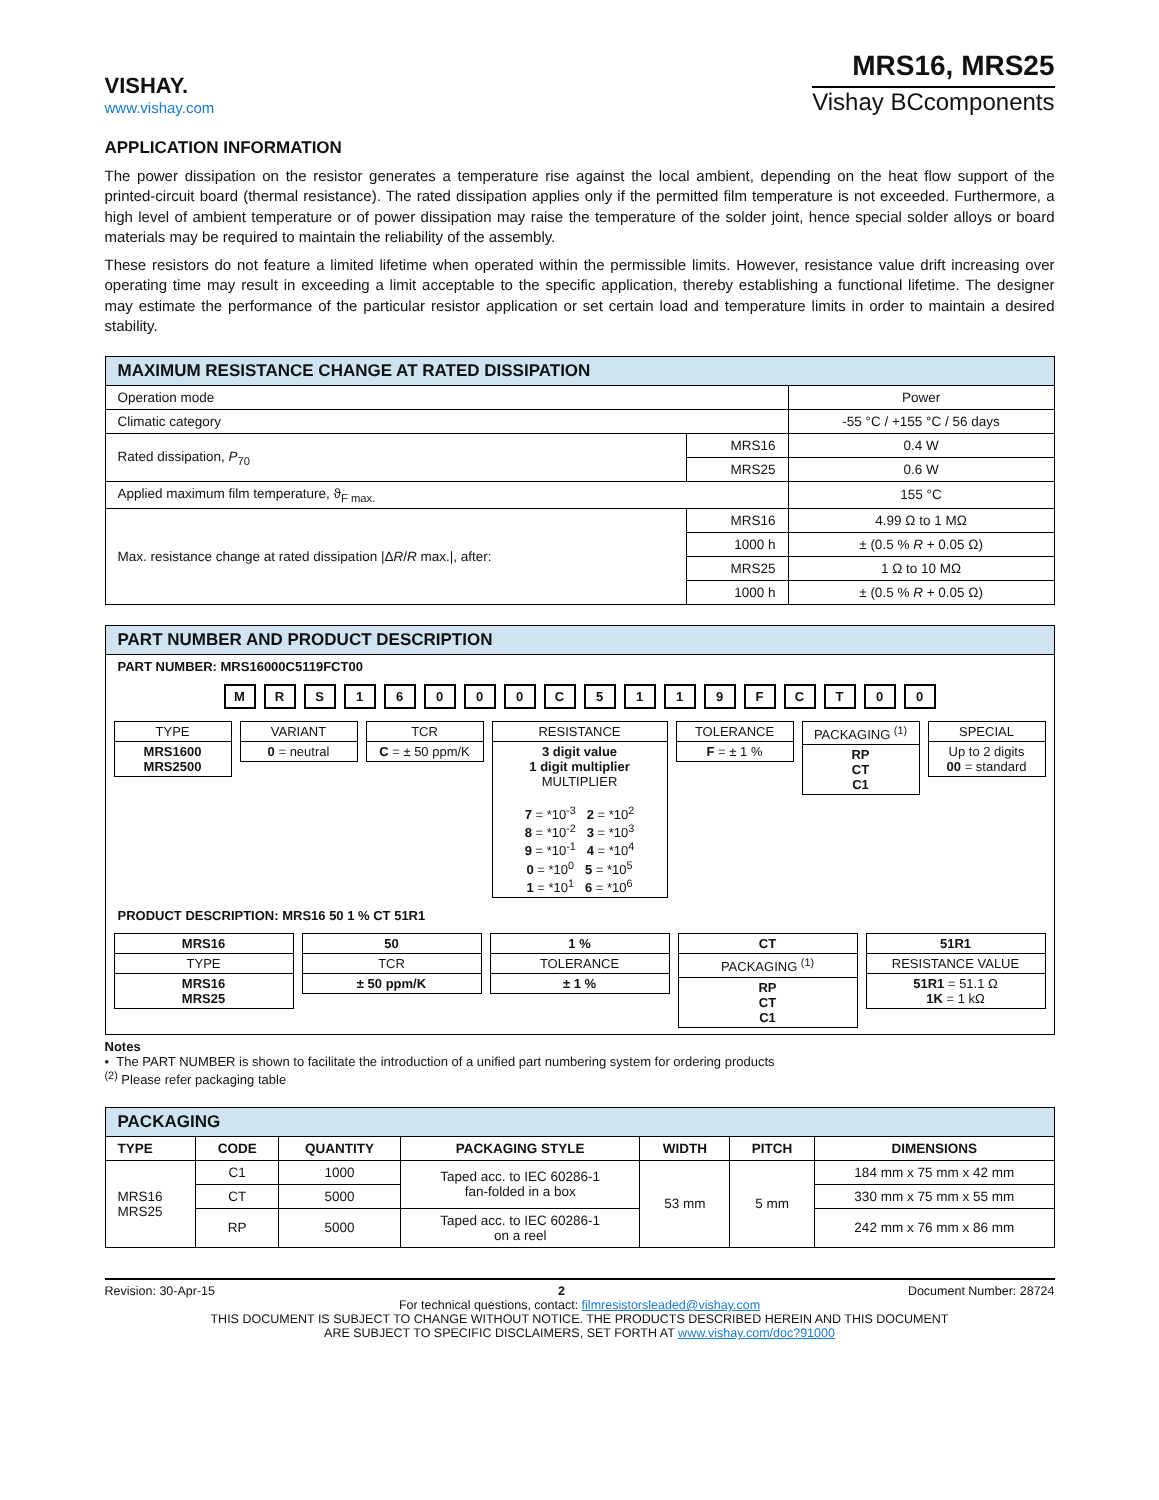VISHAY.
www.vishay.com
MRS16, MRS25
Vishay BCcomponents
APPLICATION INFORMATION
The power dissipation on the resistor generates a temperature rise against the local ambient, depending on the heat flow support of the printed-circuit board (thermal resistance). The rated dissipation applies only if the permitted film temperature is not exceeded. Furthermore, a high level of ambient temperature or of power dissipation may raise the temperature of the solder joint, hence special solder alloys or board materials may be required to maintain the reliability of the assembly.
These resistors do not feature a limited lifetime when operated within the permissible limits. However, resistance value drift increasing over operating time may result in exceeding a limit acceptable to the specific application, thereby establishing a functional lifetime. The designer may estimate the performance of the particular resistor application or set certain load and temperature limits in order to maintain a desired stability.
| MAXIMUM RESISTANCE CHANGE AT RATED DISSIPATION | | |
| --- | --- | --- |
| Operation mode | | Power |
| Climatic category | | -55 °C / +155 °C / 56 days |
| Rated dissipation, P<sub>70</sub> | MRS16 | 0.4 W |
| | MRS25 | 0.6 W |
| Applied maximum film temperature, ϑ<sub>F max.</sub> | | 155 °C |
| Max. resistance change at rated dissipation /Δ R / R max./, after: | MRS16 | 4.99 Ω to 1 MΩ |
| | 1000 h | ± (0.5 % R + 0.05 Ω) |
| | MRS25 | 1 Ω to 10 MΩ |
| | 1000 h | ± (0.5 % R + 0.05 Ω) |
PART NUMBER AND PRODUCT DESCRIPTION
PART NUMBER: MRS16000C5119FCT00
M R S 1 6 0 0 0 C 5 1 1 9 F C T 0 0
TYPE
MRS1600
MRS2500
VARIANT
0 = neutral
TCR
C = ± 50 ppm/K
RESISTANCE
3 digit value
1 digit multiplier
MULTIPLIER
7 = *10<sup>-3</sup> 2 = *10<sup>2</sup>
8 = *10<sup>-2</sup> 3 = *10<sup>3</sup>
9 = *10<sup>-1</sup> 4 = *10<sup>4</sup>
0 = *10<sup>0</sup> 5 = *10<sup>5</sup>
1 = *10<sup>1</sup> 6 = *10<sup>6</sup>
TOLERANCE
F = ± 1 %
PACKAGING <sup>(1)</sup>
RP
CT
C1
SPECIAL
Up to 2 digits
00 = standard
PRODUCT DESCRIPTION: MRS16 50 1 % CT 51R1
MRS16
TYPE
MRS16
MRS25
50
TCR
± 50 ppm/K
1 %
TOLERANCE
± 1 %
CT
PACKAGING <sup>(1)</sup>
RP
CT
C1
51R1
RESISTANCE VALUE
51R1 = 51.1 Ω
1K = 1 kΩ
Notes
• The PART NUMBER is shown to facilitate the introduction of a unified part numbering system for ordering products
<sup>(2)</sup> Please refer packaging table
| PACKAGING | | | | | | |
| --- | --- | --- | --- | --- | --- | --- |
| TYPE | CODE | QUANTITY | PACKAGING STYLE | WIDTH | PITCH | DIMENSIONS |
| MRS16 MRS25 | C1 | 1000 | Taped acc. to IEC 60286-1 fan-folded in a box | 53 mm | 5 mm | 184 mm x 75 mm x 42 mm |
| | CT | 5000 | | | | 330 mm x 75 mm x 55 mm |
| | RP | 5000 | Taped acc. to IEC 60286-1 on a reel | | | 242 mm x 76 mm x 86 mm |
Revision: 30-Apr-15 2 Document Number: 28724
For technical questions, contact: filmresistorsleaded@vishay.com
THIS DOCUMENT IS SUBJECT TO CHANGE WITHOUT NOTICE. THE PRODUCTS DESCRIBED HEREIN AND THIS DOCUMENT
ARE SUBJECT TO SPECIFIC DISCLAIMERS, SET FORTH AT www.vishay.com/doc?91000